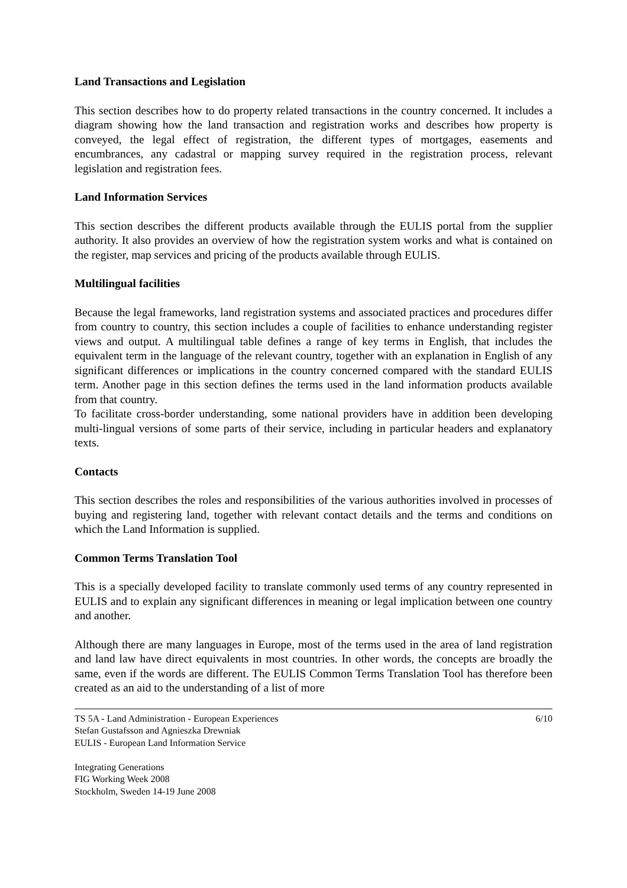Land Transactions and Legislation
This section describes how to do property related transactions in the country concerned. It includes a diagram showing how the land transaction and registration works and describes how property is conveyed, the legal effect of registration, the different types of mortgages, easements and encumbrances, any cadastral or mapping survey required in the registration process, relevant legislation and registration fees.
Land Information Services
This section describes the different products available through the EULIS portal from the supplier authority. It also provides an overview of how the registration system works and what is contained on the register, map services and pricing of the products available through EULIS.
Multilingual facilities
Because the legal frameworks, land registration systems and associated practices and procedures differ from country to country, this section includes a couple of facilities to enhance understanding register views and output. A multilingual table defines a range of key terms in English, that includes the equivalent term in the language of the relevant country, together with an explanation in English of any significant differences or implications in the country concerned compared with the standard EULIS term. Another page in this section defines the terms used in the land information products available from that country.
To facilitate cross-border understanding, some national providers have in addition been developing multi-lingual versions of some parts of their service, including in particular headers and explanatory texts.
Contacts
This section describes the roles and responsibilities of the various authorities involved in processes of buying and registering land, together with relevant contact details and the terms and conditions on which the Land Information is supplied.
Common Terms Translation Tool
This is a specially developed facility to translate commonly used terms of any country represented in EULIS and to explain any significant differences in meaning or legal implication between one country and another.
Although there are many languages in Europe, most of the terms used in the area of land registration and land law have direct equivalents in most countries. In other words, the concepts are broadly the same, even if the words are different. The EULIS Common Terms Translation Tool has therefore been created as an aid to the understanding of a list of more
TS 5A - Land Administration - European Experiences 6/10
Stefan Gustafsson and Agnieszka Drewniak
EULIS - European Land Information Service
Integrating Generations
FIG Working Week 2008
Stockholm, Sweden 14-19 June 2008